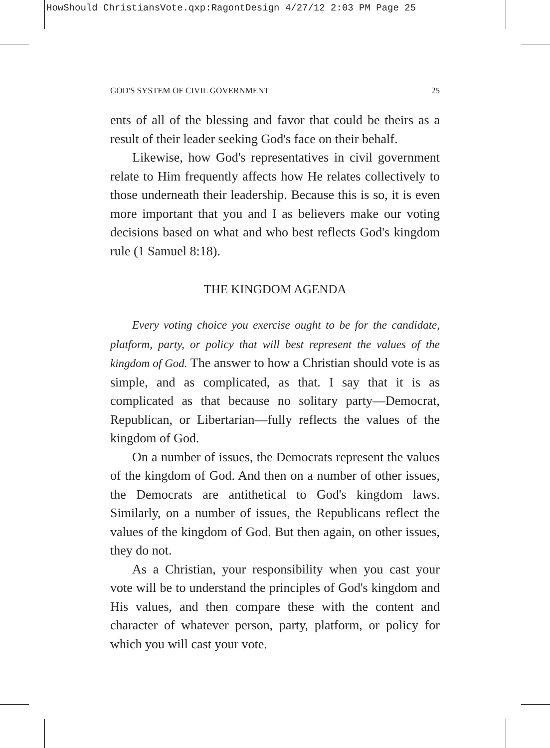HowShould ChristiansVote.qxp:RagontDesign 4/27/12 2:03 PM Page 25
GOD'S SYSTEM OF CIVIL GOVERNMENT 25
ents of all of the blessing and favor that could be theirs as a result of their leader seeking God's face on their behalf.
Likewise, how God's representatives in civil government relate to Him frequently affects how He relates collectively to those underneath their leadership. Because this is so, it is even more important that you and I as believers make our voting decisions based on what and who best reflects God's kingdom rule (1 Samuel 8:18).
THE KINGDOM AGENDA
Every voting choice you exercise ought to be for the candidate, platform, party, or policy that will best represent the values of the kingdom of God. The answer to how a Christian should vote is as simple, and as complicated, as that. I say that it is as complicated as that because no solitary party—Democrat, Republican, or Libertarian—fully reflects the values of the kingdom of God.
On a number of issues, the Democrats represent the values of the kingdom of God. And then on a number of other issues, the Democrats are antithetical to God's kingdom laws. Similarly, on a number of issues, the Republicans reflect the values of the kingdom of God. But then again, on other issues, they do not.
As a Christian, your responsibility when you cast your vote will be to understand the principles of God's kingdom and His values, and then compare these with the content and character of whatever person, party, platform, or policy for which you will cast your vote.